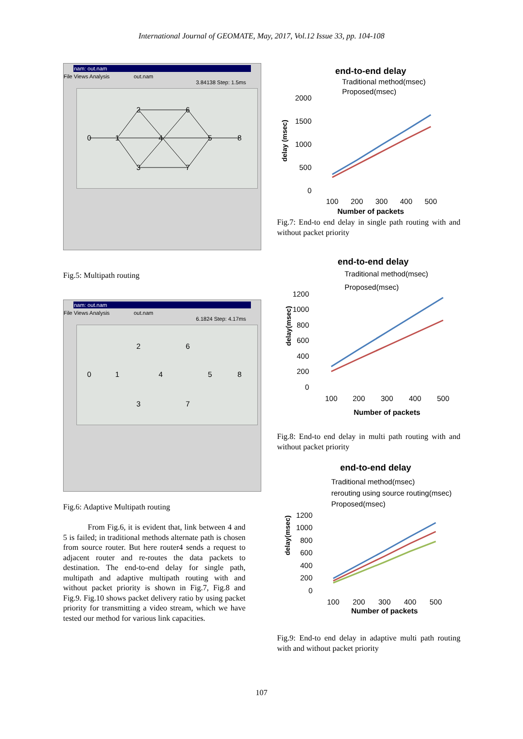International Journal of GEOMATE, May, 2017, Vol.12 Issue 33, pp. 104-108
nam: out.nam
File Views Analysis out.nam
3.84138 Step: 1.5ms
0
1
2
3
4
5
6
7
8
Fig.5: Multipath routing
nam: out.nam
File Views Analysis out.nam
6.1824 Step: 4.17ms
0
1
2
3
4
5
6
7
8
Fig.6: Adaptive Multipath routing
From Fig.6, it is evident that, link between 4 and 5 is failed; in traditional methods alternate path is chosen from source router. But here router4 sends a request to adjacent router and re-routes the data packets to destination. The end-to-end delay for single path, multipath and adaptive multipath routing with and without packet priority is shown in Fig.7, Fig.8 and Fig.9. Fig.10 shows packet delivery ratio by using packet priority for transmitting a video stream, which we have tested our method for various link capacities.
end-to-end delay
Traditional method(msec)
Proposed(msec)
delay (msec)
2000
1500
1000
500
0
100
200
300
400
500
Number of packets
Fig.7: End-to end delay in single path routing with and without packet priority
end-to-end delay
Traditional method(msec)
Proposed(msec)
delay(msec)
1200
1000
800
600
400
200
0
100
200
300
400
500
Number of packets
Fig.8: End-to end delay in multi path routing with and without packet priority
end-to-end delay
Traditional method(msec)
rerouting using source routing(msec)
Proposed(msec)
delay(msec)
1200
1000
800
600
400
200
0
100
200
300
400
500
Number of packets
Fig.9: End-to end delay in adaptive multi path routing with and without packet priority
107